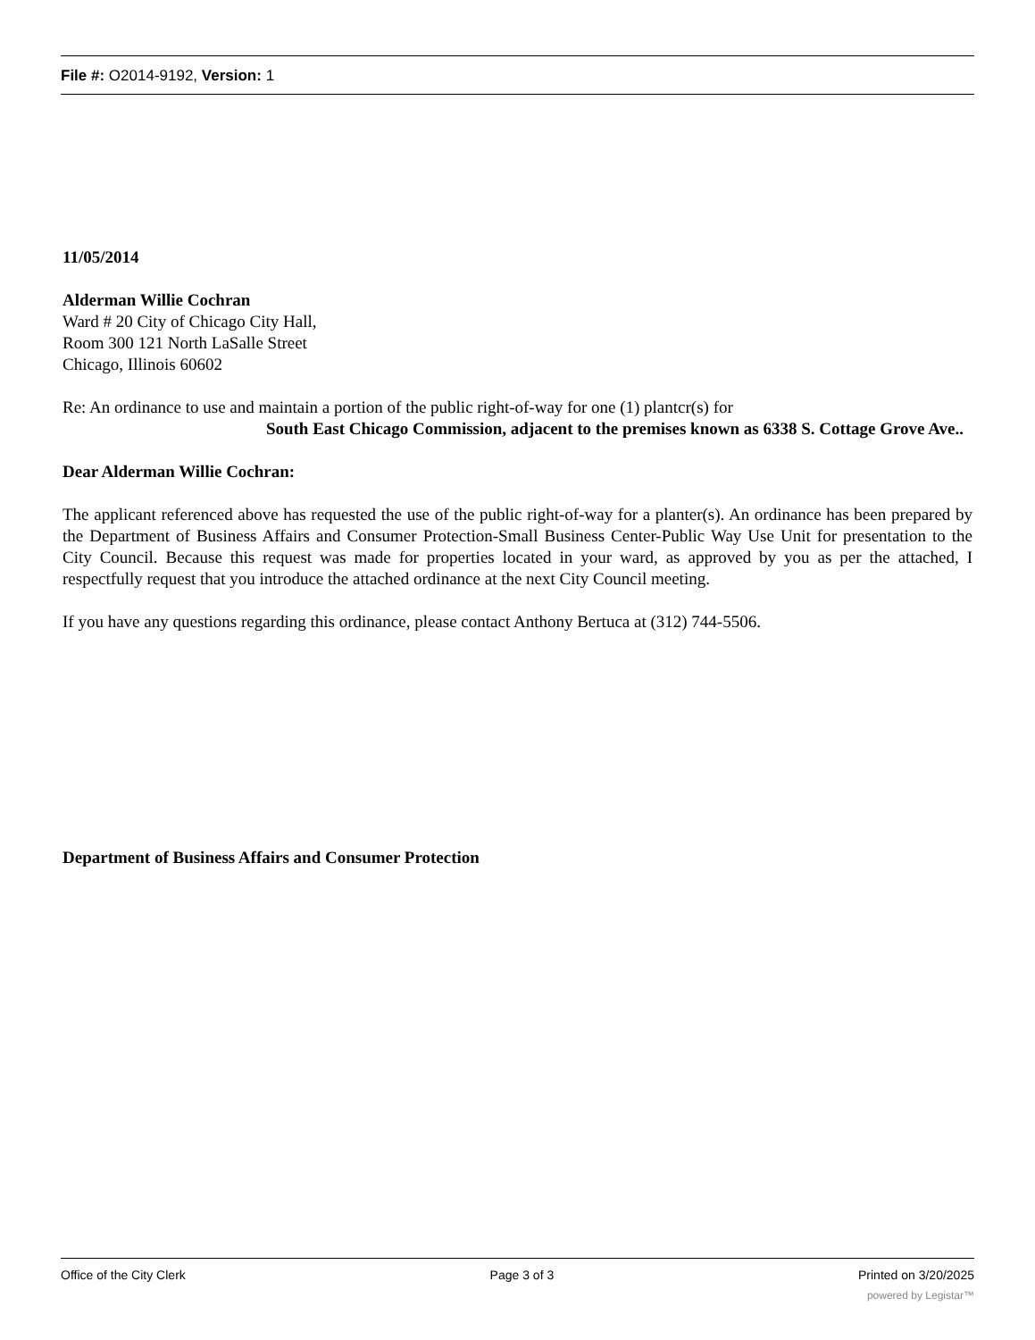File #: O2014-9192, Version: 1
11/05/2014
Alderman Willie Cochran
Ward # 20 City of Chicago City Hall,
Room 300 121 North LaSalle Street
Chicago, Illinois 60602
Re: An ordinance to use and maintain a portion of the public right-of-way for one (1) plantcr(s) for
South East Chicago Commission, adjacent to the premises known as 6338 S. Cottage Grove Ave..
Dear Alderman Willie Cochran:
The applicant referenced above has requested the use of the public right-of-way for a planter(s). An ordinance has been prepared by the Department of Business Affairs and Consumer Protection-Small Business Center-Public Way Use Unit for presentation to the City Council. Because this request was made for properties located in your ward, as approved by you as per the attached, I respectfully request that you introduce the attached ordinance at the next City Council meeting.
If you have any questions regarding this ordinance, please contact Anthony Bertuca at (312) 744-5506.
Department of Business Affairs and Consumer Protection
Office of the City Clerk Page 3 of 3 Printed on 3/20/2025
powered by Legistar™